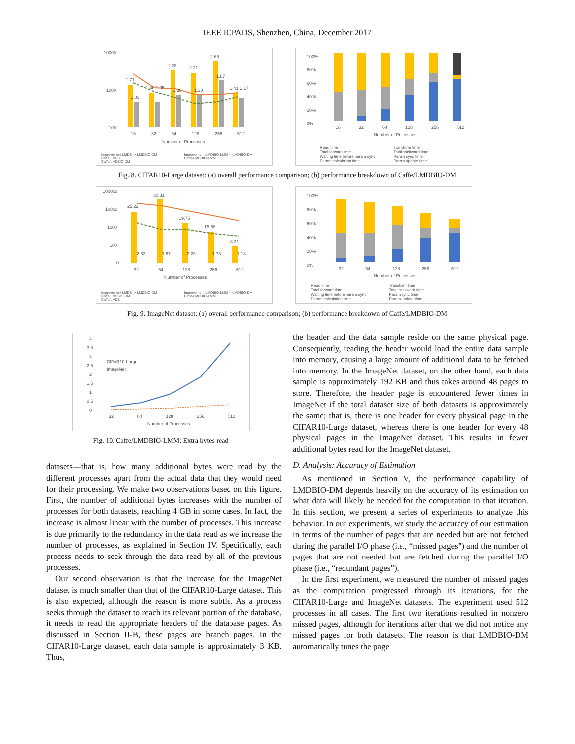IEEE ICPADS, Shenzhen, China, December 2017
10000
1000
100
2.65
2.28 2.21
1.87
1.71
1.41 1.17
1.03
1.40 1.05 1.30 1.30
16 32 64 128 256 512
Number of Processes
Improvement LMDB -> LMDBIO-DM Improvement LMDBIO-LMM -> LMDBIO-DM Caffe/LMDB Caffe/LMDBIO-LMM Caffe/LMDBIO-DM
100%
80%
60%
40%
20%
0%
16 32 64 128 256 512
Number of Processes
Read time Transform time Total forward time Total backward time Waiting time before param sync Param sync time Param calculation time Param update time
Fig. 8. CIFAR10-Large dataset: (a) overall performance comparison; (b) performance breakdown of Caffe/LMDBIO-DM
100000
10000
1000
100
10
25.22
30.81
19.75
15.68
8.31
2.33 1.67 2.23 1.73 1.18
32 64 128 256 512
Number of Processes
Improvement LMDB -> LMDBIO-DM Improvement LMDBIO-LMM -> LMDBIO-DM Caffe/LMDBIO-DM Caffe/LMDBIO-LMM Caffe/LMDB
100%
80%
60%
40%
20%
0%
32 64 128 256 512
Number of Processes
Read time Transform time Total forward time Total backward time Waiting time before param sync Param sync time Param calculation time Param update time
Fig. 9. ImageNet dataset: (a) overall performance comparison; (b) performance breakdown of Caffe/LMDBIO-DM
4
3.5
3
2.5
2
1.5
1
0.5
0
CIFAR10-Large
ImageNet
32 64 128 256 512
Number of Processes
Fig. 10. Caffe/LMDBIO-LMM: Extra bytes read
datasets—that is, how many additional bytes were read by the different processes apart from the actual data that they would need for their processing. We make two observations based on this figure. First, the number of additional bytes increases with the number of processes for both datasets, reaching 4 GB in some cases. In fact, the increase is almost linear with the number of processes. This increase is due primarily to the redundancy in the data read as we increase the number of processes, as explained in Section IV. Specifically, each process needs to seek through the data read by all of the previous processes.
Our second observation is that the increase for the ImageNet dataset is much smaller than that of the CIFAR10-Large dataset. This is also expected, although the reason is more subtle. As a process seeks through the dataset to reach its relevant portion of the database, it needs to read the appropriate headers of the database pages. As discussed in Section II-B, these pages are branch pages. In the CIFAR10-Large dataset, each data sample is approximately 3 KB. Thus,
the header and the data sample reside on the same physical page. Consequently, reading the header would load the entire data sample into memory, causing a large amount of additional data to be fetched into memory. In the ImageNet dataset, on the other hand, each data sample is approximately 192 KB and thus takes around 48 pages to store. Therefore, the header page is encountered fewer times in ImageNet if the total dataset size of both datasets is approximately the same; that is, there is one header for every physical page in the CIFAR10-Large dataset, whereas there is one header for every 48 physical pages in the ImageNet dataset. This results in fewer additional bytes read for the ImageNet dataset.
D. Analysis: Accuracy of Estimation
As mentioned in Section V, the performance capability of LMDBIO-DM depends heavily on the accuracy of its estimation on what data will likely be needed for the computation in that iteration. In this section, we present a series of experiments to analyze this behavior. In our experiments, we study the accuracy of our estimation in terms of the number of pages that are needed but are not fetched during the parallel I/O phase (i.e., “missed pages”) and the number of pages that are not needed but are fetched during the parallel I/O phase (i.e., “redundant pages”).
In the first experiment, we measured the number of missed pages as the computation progressed through its iterations, for the CIFAR10-Large and ImageNet datasets. The experiment used 512 processes in all cases. The first two iterations resulted in nonzero missed pages, although for iterations after that we did not notice any missed pages for both datasets. The reason is that LMDBIO-DM automatically tunes the page